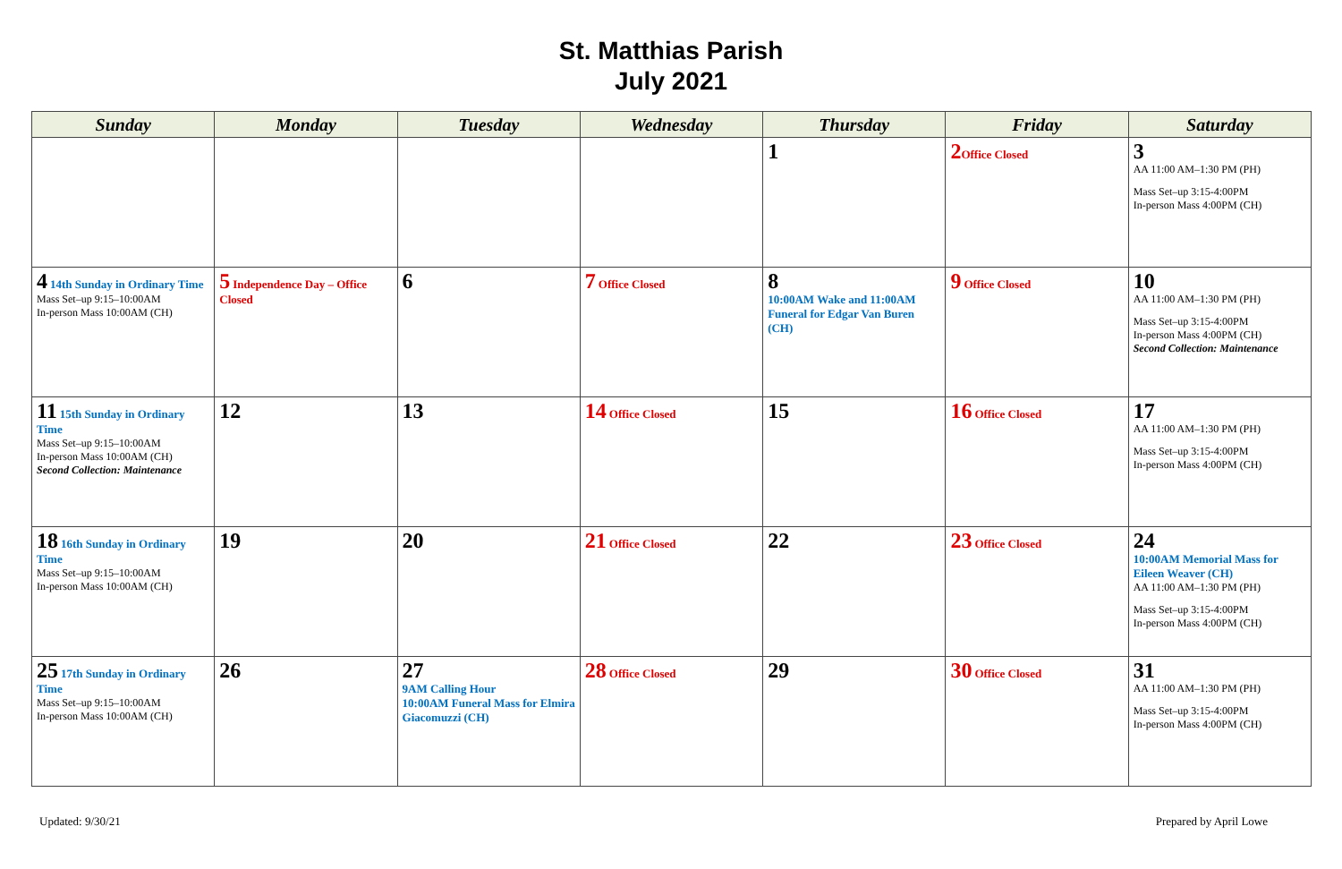St. Matthias Parish
July 2021
| Sunday | Monday | Tuesday | Wednesday | Thursday | Friday | Saturday |
| --- | --- | --- | --- | --- | --- | --- |
| | | | | 1 | 2 Office Closed | 3 AA 11:00 AM–1:30 PM (PH) Mass Set–up 3:15-4:00PM In-person Mass 4:00PM (CH) |
| 4 14th Sunday in Ordinary Time Mass Set–up 9:15–10:00AM In-person Mass 10:00AM (CH) | 5 Independence Day – Office Closed | 6 | 7 Office Closed | 8 10:00AM Wake and 11:00AM Funeral for Edgar Van Buren (CH) | 9 Office Closed | 10 AA 11:00 AM–1:30 PM (PH) Mass Set–up 3:15-4:00PM In-person Mass 4:00PM (CH) Second Collection: Maintenance |
| 11 15th Sunday in Ordinary Time Mass Set–up 9:15–10:00AM In-person Mass 10:00AM (CH) Second Collection: Maintenance | 12 | 13 | 14 Office Closed | 15 | 16 Office Closed | 17 AA 11:00 AM–1:30 PM (PH) Mass Set–up 3:15-4:00PM In-person Mass 4:00PM (CH) |
| 18 16th Sunday in Ordinary Time Mass Set–up 9:15–10:00AM In-person Mass 10:00AM (CH) | 19 | 20 | 21 Office Closed | 22 | 23 Office Closed | 24 10:00AM Memorial Mass for Eileen Weaver (CH) AA 11:00 AM–1:30 PM (PH) Mass Set–up 3:15-4:00PM In-person Mass 4:00PM (CH) |
| 25 17th Sunday in Ordinary Time Mass Set–up 9:15–10:00AM In-person Mass 10:00AM (CH) | 26 | 27 9AM Calling Hour 10:00AM Funeral Mass for Elmira Giacomuzzi (CH) | 28 Office Closed | 29 | 30 Office Closed | 31 AA 11:00 AM–1:30 PM (PH) Mass Set–up 3:15-4:00PM In-person Mass 4:00PM (CH) |
Updated: 9/30/21 Prepared by April Lowe